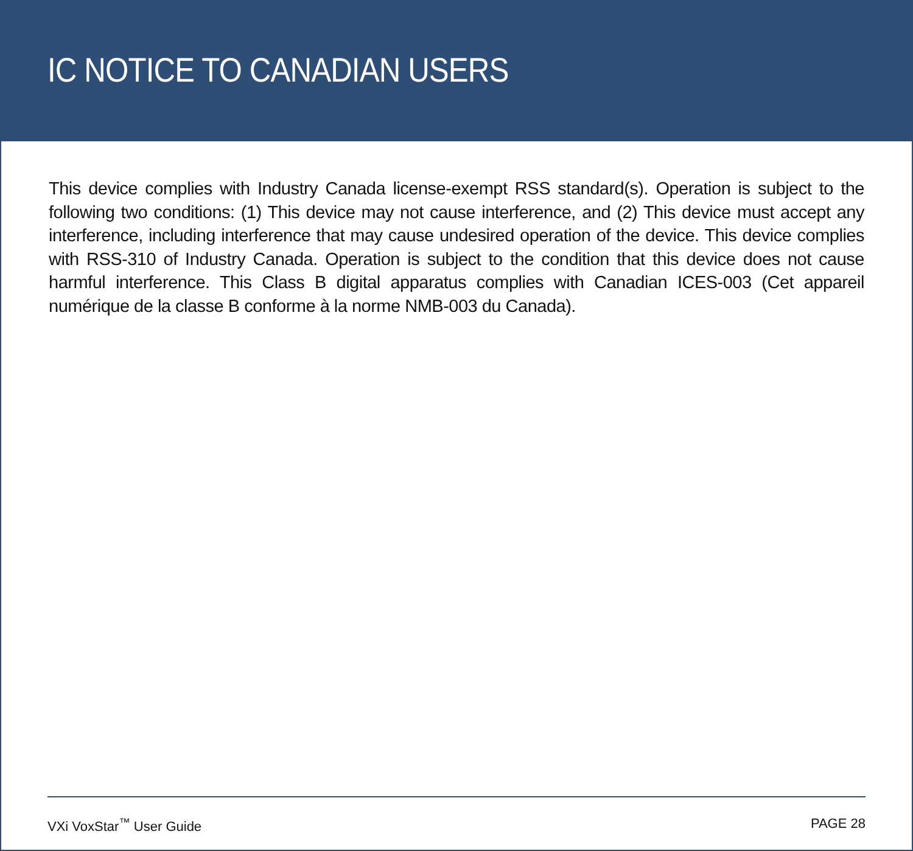IC NOTICE TO CANADIAN USERS
This device complies with Industry Canada license-exempt RSS standard(s). Operation is subject to the following two conditions: (1) This device may not cause interference, and (2) This device must accept any interference, including interference that may cause undesired operation of the device. This device complies with RSS-310 of Industry Canada. Operation is subject to the condition that this device does not cause harmful interference. This Class B digital apparatus complies with Canadian ICES-003 (Cet appareil numérique de la classe B conforme à la norme NMB-003 du Canada).
VXi VoxStar<sup>™</sup> User Guide PAGE 28